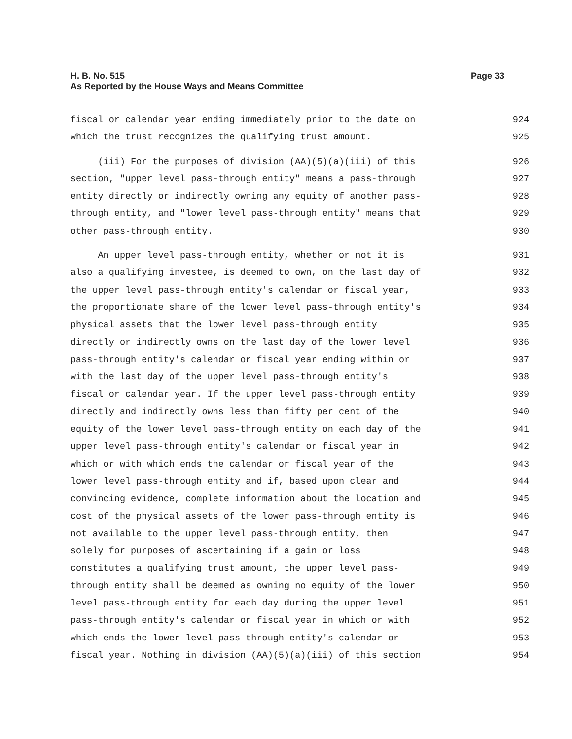Page 33 H. B. No. 515
As Reported by the House Ways and Means Committee
fiscal or calendar year ending immediately prior to the date on 924
which the trust recognizes the qualifying trust amount. 925
(iii) For the purposes of division (AA)(5)(a)(iii) of this 926
section, "upper level pass-through entity" means a pass-through 927
entity directly or indirectly owning any equity of another pass- 928
through entity, and "lower level pass-through entity" means that 929
other pass-through entity. 930
An upper level pass-through entity, whether or not it is 931
also a qualifying investee, is deemed to own, on the last day of 932
the upper level pass-through entity's calendar or fiscal year, 933
the proportionate share of the lower level pass-through entity's 934
physical assets that the lower level pass-through entity 935
directly or indirectly owns on the last day of the lower level 936
pass-through entity's calendar or fiscal year ending within or 937
with the last day of the upper level pass-through entity's 938
fiscal or calendar year. If the upper level pass-through entity 939
directly and indirectly owns less than fifty per cent of the 940
equity of the lower level pass-through entity on each day of the 941
upper level pass-through entity's calendar or fiscal year in 942
which or with which ends the calendar or fiscal year of the 943
lower level pass-through entity and if, based upon clear and 944
convincing evidence, complete information about the location and 945
cost of the physical assets of the lower pass-through entity is 946
not available to the upper level pass-through entity, then 947
solely for purposes of ascertaining if a gain or loss 948
constitutes a qualifying trust amount, the upper level pass- 949
through entity shall be deemed as owning no equity of the lower 950
level pass-through entity for each day during the upper level 951
pass-through entity's calendar or fiscal year in which or with 952
which ends the lower level pass-through entity's calendar or 953
fiscal year. Nothing in division (AA)(5)(a)(iii) of this section 954